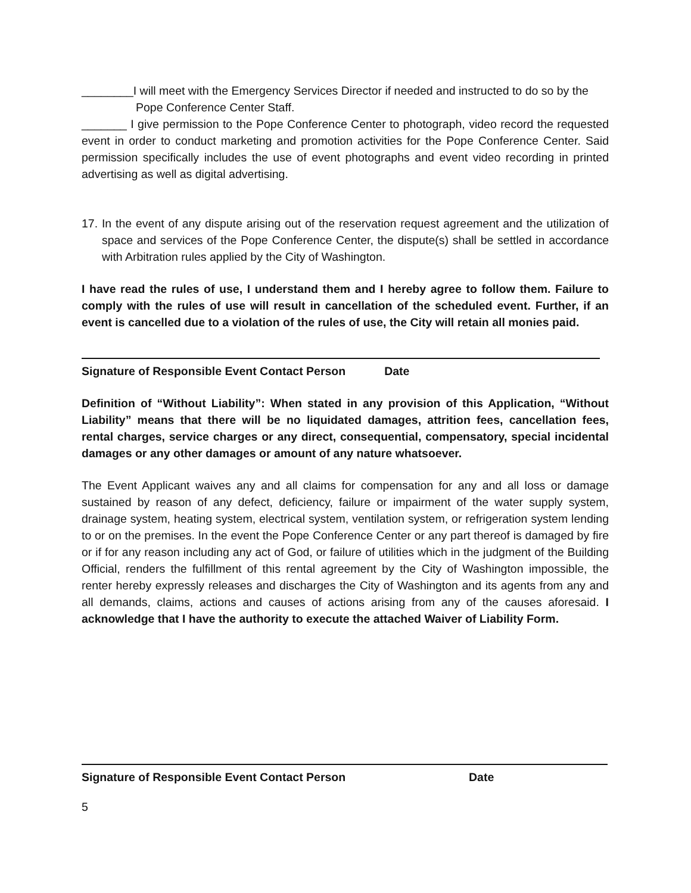________I will meet with the Emergency Services Director if needed and instructed to do so by the Pope Conference Center Staff.
_______ I give permission to the Pope Conference Center to photograph, video record the requested event in order to conduct marketing and promotion activities for the Pope Conference Center. Said permission specifically includes the use of event photographs and event video recording in printed advertising as well as digital advertising.
17. In the event of any dispute arising out of the reservation request agreement and the utilization of space and services of the Pope Conference Center, the dispute(s) shall be settled in accordance with Arbitration rules applied by the City of Washington.
I have read the rules of use, I understand them and I hereby agree to follow them. Failure to comply with the rules of use will result in cancellation of the scheduled event. Further, if an event is cancelled due to a violation of the rules of use, the City will retain all monies paid.
Signature of Responsible Event Contact Person Date
Definition of “Without Liability”: When stated in any provision of this Application, “Without Liability” means that there will be no liquidated damages, attrition fees, cancellation fees, rental charges, service charges or any direct, consequential, compensatory, special incidental damages or any other damages or amount of any nature whatsoever.
The Event Applicant waives any and all claims for compensation for any and all loss or damage sustained by reason of any defect, deficiency, failure or impairment of the water supply system, drainage system, heating system, electrical system, ventilation system, or refrigeration system lending to or on the premises. In the event the Pope Conference Center or any part thereof is damaged by fire or if for any reason including any act of God, or failure of utilities which in the judgment of the Building Official, renders the fulfillment of this rental agreement by the City of Washington impossible, the renter hereby expressly releases and discharges the City of Washington and its agents from any and all demands, claims, actions and causes of actions arising from any of the causes aforesaid. I acknowledge that I have the authority to execute the attached Waiver of Liability Form.
Signature of Responsible Event Contact Person Date
5